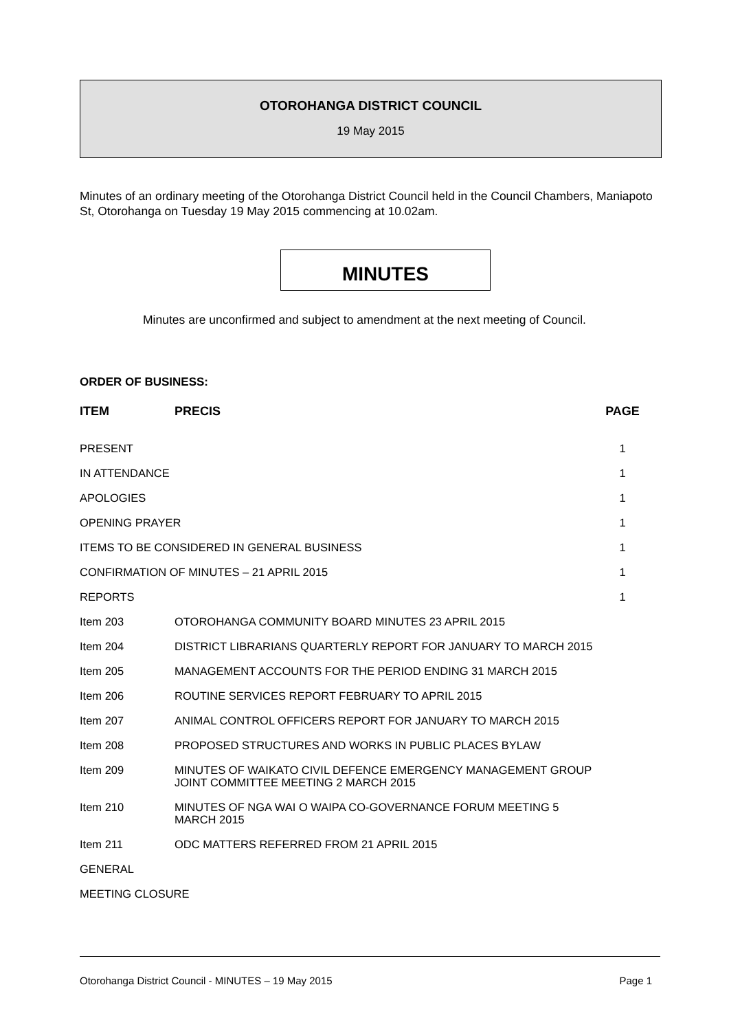OTOROHANGA DISTRICT COUNCIL
19 May 2015
Minutes of an ordinary meeting of the Otorohanga District Council held in the Council Chambers, Maniapoto St, Otorohanga on Tuesday 19 May 2015 commencing at 10.02am.
MINUTES
Minutes are unconfirmed and subject to amendment at the next meeting of Council.
ORDER OF BUSINESS:
| ITEM | PRECIS | PAGE |
| --- | --- | --- |
| PRESENT | | 1 |
| IN ATTENDANCE | | 1 |
| APOLOGIES | | 1 |
| OPENING PRAYER | | 1 |
| ITEMS TO BE CONSIDERED IN GENERAL BUSINESS | | 1 |
| CONFIRMATION OF MINUTES – 21 APRIL 2015 | | 1 |
| REPORTS | | 1 |
| Item 203 | OTOROHANGA COMMUNITY BOARD MINUTES 23 APRIL 2015 | |
| Item 204 | DISTRICT LIBRARIANS QUARTERLY REPORT FOR JANUARY TO MARCH 2015 | |
| Item 205 | MANAGEMENT ACCOUNTS FOR THE PERIOD ENDING 31 MARCH 2015 | |
| Item 206 | ROUTINE SERVICES REPORT FEBRUARY TO APRIL 2015 | |
| Item 207 | ANIMAL CONTROL OFFICERS REPORT FOR JANUARY TO MARCH 2015 | |
| Item 208 | PROPOSED STRUCTURES AND WORKS IN PUBLIC PLACES BYLAW | |
| Item 209 | MINUTES OF WAIKATO CIVIL DEFENCE EMERGENCY MANAGEMENT GROUP JOINT COMMITTEE MEETING 2 MARCH 2015 | |
| Item 210 | MINUTES OF NGA WAI O WAIPA CO-GOVERNANCE FORUM MEETING 5 MARCH 2015 | |
| Item 211 | ODC MATTERS REFERRED FROM 21 APRIL 2015 | |
| GENERAL | | |
| MEETING CLOSURE | | |
Otorohanga District Council - MINUTES – 19 May 2015 Page 1